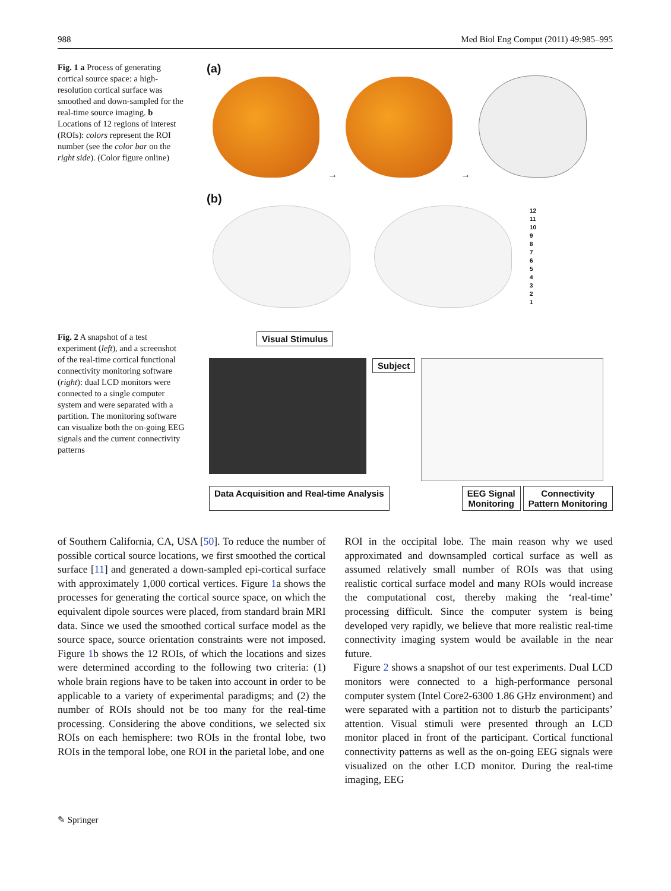988 Med Biol Eng Comput (2011) 49:985–995
Fig. 1 a Process of generating cortical source space: a high-resolution cortical surface was smoothed and down-sampled for the real-time source imaging. b Locations of 12 regions of interest (ROIs): colors represent the ROI number (see the color bar on the right side). (Color figure online)
(a)
→ →
(b)
12
11
10
9
8
7
6
5
4
3
2
1
Fig. 2 A snapshot of a test experiment (left), and a screenshot of the real-time cortical functional connectivity monitoring software (right): dual LCD monitors were connected to a single computer system and were separated with a partition. The monitoring software can visualize both the on-going EEG signals and the current connectivity patterns
Visual Stimulus
Subject
Data Acquisition and Real-time Analysis EEG Signal
Monitoring Connectivity
Pattern Monitoring
of Southern California, CA, USA [50]. To reduce the number of possible cortical source locations, we first smoothed the cortical surface [11] and generated a down-sampled epi-cortical surface with approximately 1,000 cortical vertices. Figure 1a shows the processes for generating the cortical source space, on which the equivalent dipole sources were placed, from standard brain MRI data. Since we used the smoothed cortical surface model as the source space, source orientation constraints were not imposed. Figure 1b shows the 12 ROIs, of which the locations and sizes were determined according to the following two criteria: (1) whole brain regions have to be taken into account in order to be applicable to a variety of experimental paradigms; and (2) the number of ROIs should not be too many for the real-time processing. Considering the above conditions, we selected six ROIs on each hemisphere: two ROIs in the frontal lobe, two ROIs in the temporal lobe, one ROI in the parietal lobe, and one
ROI in the occipital lobe. The main reason why we used approximated and downsampled cortical surface as well as assumed relatively small number of ROIs was that using realistic cortical surface model and many ROIs would increase the computational cost, thereby making the ‘real-time’ processing difficult. Since the computer system is being developed very rapidly, we believe that more realistic real-time connectivity imaging system would be available in the near future.
Figure 2 shows a snapshot of our test experiments. Dual LCD monitors were connected to a high-performance personal computer system (Intel Core2-6300 1.86 GHz environment) and were separated with a partition not to disturb the participants’ attention. Visual stimuli were presented through an LCD monitor placed in front of the participant. Cortical functional connectivity patterns as well as the on-going EEG signals were visualized on the other LCD monitor. During the real-time imaging, EEG
✎ Springer